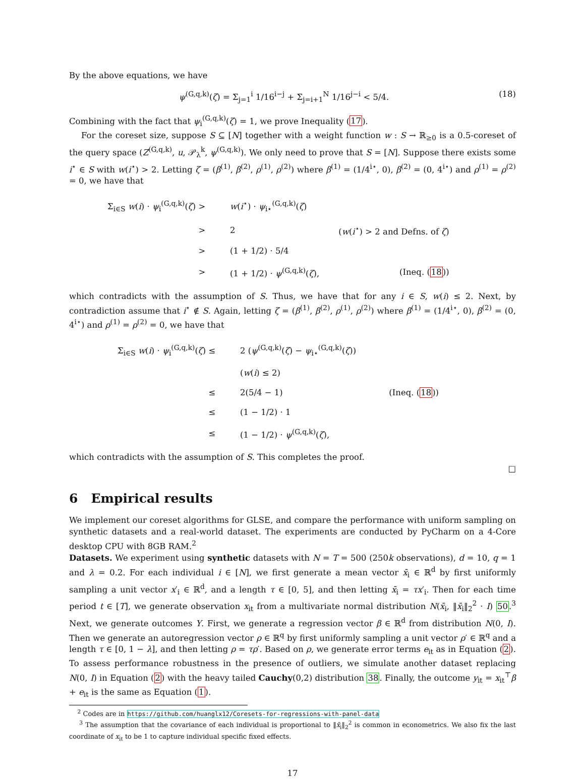By the above equations, we have
ψ<sup>(G,q,k)</sup>(ζ) = Σ<sub>j=1</sub><sup>i</sup> 1/16<sup>i−j</sup> + Σ<sub>j=i+1</sub><sup>N</sup> 1/16<sup>j−i</sup> < 5/4.
(18)
Combining with the fact that ψ<sub>i</sub><sup>(G,q,k)</sup>(ζ) = 1, we prove Inequality (17).
For the coreset size, suppose S ⊆ [N] together with a weight function w : S → ℝ<sub>≥0</sub> is a 0.5-coreset of the query space (Z<sup>(G,q,k)</sup>, u, 𝒫<sub>λ</sub><sup>k</sup>, ψ<sup>(G,q,k)</sup>). We only need to prove that S = [N]. Suppose there exists some i<sup>⋆</sup> ∈ S with w(i<sup>⋆</sup>) > 2. Letting ζ = (β<sup>(1)</sup>, β<sup>(2)</sup>, ρ<sup>(1)</sup>, ρ<sup>(2)</sup>) where β<sup>(1)</sup> = (1/4<sup>i⋆</sup>, 0), β<sup>(2)</sup> = (0, 4<sup>i⋆</sup>) and ρ<sup>(1)</sup> = ρ<sup>(2)</sup> = 0, we have that
| Σ<sub>i∈S</sub> w ( i ) · ψ<sub>i</sub><sup>(G,q,k)</sup>( ζ ) > | w ( i<sup>⋆</sup>) · ψ<sub>i⋆</sub><sup>(G,q,k)</sup>( ζ ) | |
| > | 2 | ( w ( i<sup>⋆</sup>) > 2 and Defns. of ζ ) |
| > | (1 + 1/2) · 5/4 | |
| > | (1 + 1/2) · ψ<sup>(G,q,k)</sup>( ζ ), | (Ineq. ( 18 )) |
which contradicts with the assumption of S. Thus, we have that for any i ∈ S, w(i) ≤ 2. Next, by contradiction assume that i<sup>⋆</sup> ∉ S. Again, letting ζ = (β<sup>(1)</sup>, β<sup>(2)</sup>, ρ<sup>(1)</sup>, ρ<sup>(2)</sup>) where β<sup>(1)</sup> = (1/4<sup>i⋆</sup>, 0), β<sup>(2)</sup> = (0, 4<sup>i⋆</sup>) and ρ<sup>(1)</sup> = ρ<sup>(2)</sup> = 0, we have that
| Σ<sub>i∈S</sub> w ( i ) · ψ<sub>i</sub><sup>(G,q,k)</sup>( ζ ) ≤ | 2 ( ψ<sup>(G,q,k)</sup>( ζ ) − ψ<sub>i⋆</sub><sup>(G,q,k)</sup>( ζ )) | |
| | ( w ( i ) ≤ 2) | |
| ≤ | 2(5/4 − 1) | (Ineq. ( 18 )) |
| ≤ | (1 − 1/2) · 1 | |
| ≤ | (1 − 1/2) · ψ<sup>(G,q,k)</sup>( ζ ), | |
which contradicts with the assumption of S. This completes the proof.
□
6 Empirical results
We implement our coreset algorithms for GLSE, and compare the performance with uniform sampling on synthetic datasets and a real-world dataset. The experiments are conducted by PyCharm on a 4-Core desktop CPU with 8GB RAM.<sup>2</sup>
Datasets. We experiment using synthetic datasets with N = T = 500 (250k observations), d = 10, q = 1 and λ = 0.2. For each individual i ∈ [N], we first generate a mean vector x̄<sub>i</sub> ∈ ℝ<sup>d</sup> by first uniformly sampling a unit vector x′<sub>i</sub> ∈ ℝ<sup>d</sup>, and a length τ ∈ [0, 5], and then letting x̄<sub>i</sub> = τx′<sub>i</sub>. Then for each time period t ∈ [T], we generate observation x<sub>it</sub> from a multivariate normal distribution N(x̄<sub>i</sub>, ‖x̄<sub>i</sub>‖<sub>2</sub><sup>2</sup> · I) 50.<sup>3</sup> Next, we generate outcomes Y. First, we generate a regression vector β ∈ ℝ<sup>d</sup> from distribution N(0, I). Then we generate an autoregression vector ρ ∈ ℝ<sup>q</sup> by first uniformly sampling a unit vector ρ′ ∈ ℝ<sup>q</sup> and a length τ ∈ [0, 1 − λ], and then letting ρ = τρ′. Based on ρ, we generate error terms e<sub>it</sub> as in Equation (2). To assess performance robustness in the presence of outliers, we simulate another dataset replacing N(0, I) in Equation (2) with the heavy tailed Cauchy(0,2) distribution 38. Finally, the outcome y<sub>it</sub> = x<sub>it</sub><sup>⊤</sup>β + e<sub>it</sub> is the same as Equation (1).
<sup>2</sup> Codes are in https://github.com/huanglx12/Coresets-for-regressions-with-panel-data
<sup>3</sup> The assumption that the covariance of each individual is proportional to ‖x̄<sub>i</sub>‖<sub>2</sub><sup>2</sup> is common in econometrics. We also fix the last coordinate of x<sub>it</sub> to be 1 to capture individual specific fixed effects.
17